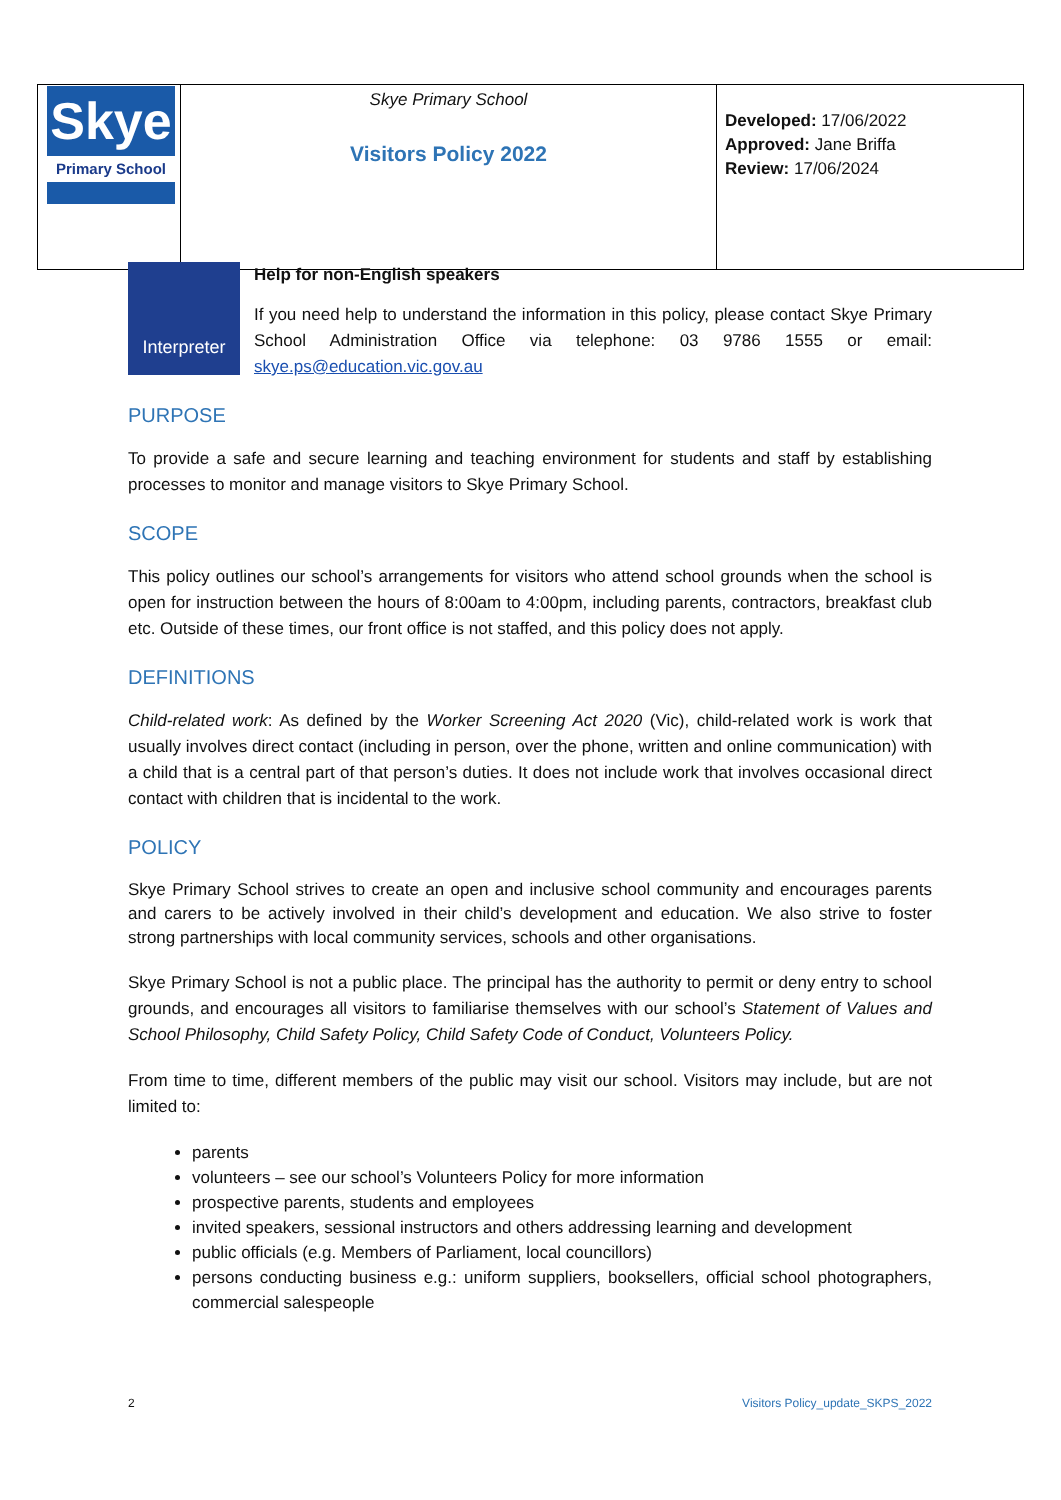| Skye Primary School | Skye Primary School Visitors Policy 2022 | Developed: 17/06/2022 Approved: Jane Briffa Review: 17/06/2024 |
Interpreter
Help for non-English speakers
If you need help to understand the information in this policy, please contact Skye Primary School Administration Office via telephone: 03 9786 1555 or email: skye.ps@education.vic.gov.au
PURPOSE
To provide a safe and secure learning and teaching environment for students and staff by establishing processes to monitor and manage visitors to Skye Primary School.
SCOPE
This policy outlines our school’s arrangements for visitors who attend school grounds when the school is open for instruction between the hours of 8:00am to 4:00pm, including parents, contractors, breakfast club etc. Outside of these times, our front office is not staffed, and this policy does not apply.
DEFINITIONS
Child-related work: As defined by the Worker Screening Act 2020 (Vic), child-related work is work that usually involves direct contact (including in person, over the phone, written and online communication) with a child that is a central part of that person’s duties. It does not include work that involves occasional direct contact with children that is incidental to the work.
POLICY
Skye Primary School strives to create an open and inclusive school community and encourages parents and carers to be actively involved in their child’s development and education. We also strive to foster strong partnerships with local community services, schools and other organisations.
Skye Primary School is not a public place. The principal has the authority to permit or deny entry to school grounds, and encourages all visitors to familiarise themselves with our school’s Statement of Values and School Philosophy, Child Safety Policy, Child Safety Code of Conduct, Volunteers Policy.
From time to time, different members of the public may visit our school. Visitors may include, but are not limited to:
parents
volunteers – see our school’s Volunteers Policy for more information
prospective parents, students and employees
invited speakers, sessional instructors and others addressing learning and development
public officials (e.g. Members of Parliament, local councillors)
persons conducting business e.g.: uniform suppliers, booksellers, official school photographers, commercial salespeople
2 Visitors Policy_update_SKPS_2022